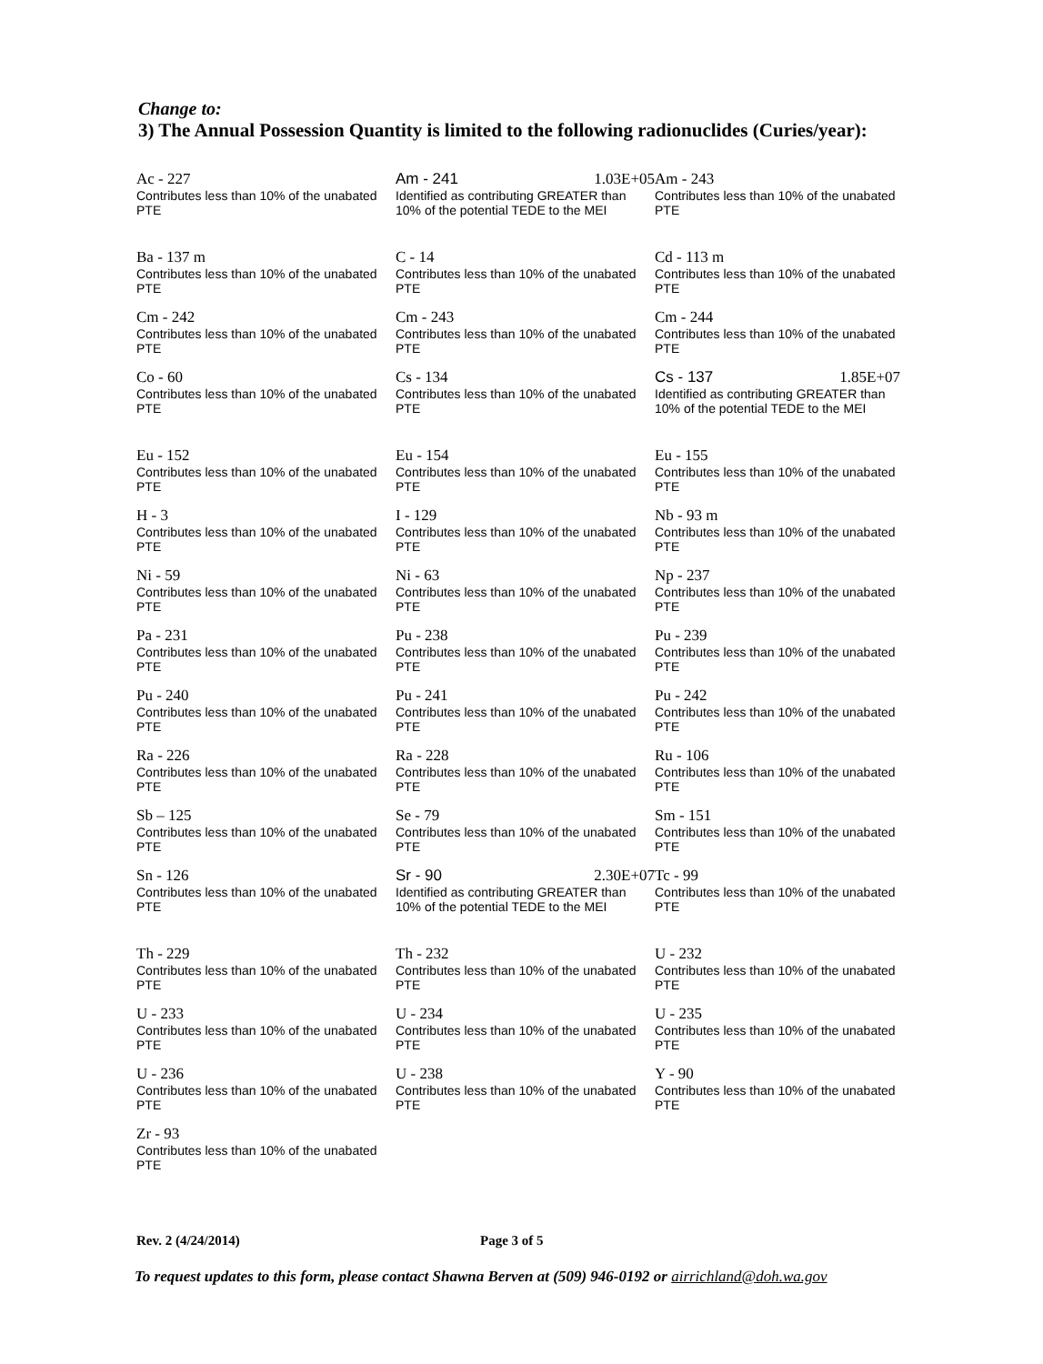Change to:
3) The Annual Possession Quantity is limited to the following radionuclides (Curies/year):
Ac - 227
Contributes less than 10% of the unabated PTE
Am - 241 1.03E+05
Identified as contributing GREATER than 10% of the potential TEDE to the MEI
Am - 243
Contributes less than 10% of the unabated PTE
Ba - 137 m
Contributes less than 10% of the unabated PTE
C - 14
Contributes less than 10% of the unabated PTE
Cd - 113 m
Contributes less than 10% of the unabated PTE
Cm - 242
Contributes less than 10% of the unabated PTE
Cm - 243
Contributes less than 10% of the unabated PTE
Cm - 244
Contributes less than 10% of the unabated PTE
Co - 60
Contributes less than 10% of the unabated PTE
Cs - 134
Contributes less than 10% of the unabated PTE
Cs - 137 1.85E+07
Identified as contributing GREATER than 10% of the potential TEDE to the MEI
Eu - 152
Contributes less than 10% of the unabated PTE
Eu - 154
Contributes less than 10% of the unabated PTE
Eu - 155
Contributes less than 10% of the unabated PTE
H - 3
Contributes less than 10% of the unabated PTE
I - 129
Contributes less than 10% of the unabated PTE
Nb - 93 m
Contributes less than 10% of the unabated PTE
Ni - 59
Contributes less than 10% of the unabated PTE
Ni - 63
Contributes less than 10% of the unabated PTE
Np - 237
Contributes less than 10% of the unabated PTE
Pa - 231
Contributes less than 10% of the unabated PTE
Pu - 238
Contributes less than 10% of the unabated PTE
Pu - 239
Contributes less than 10% of the unabated PTE
Pu - 240
Contributes less than 10% of the unabated PTE
Pu - 241
Contributes less than 10% of the unabated PTE
Pu - 242
Contributes less than 10% of the unabated PTE
Ra - 226
Contributes less than 10% of the unabated PTE
Ra - 228
Contributes less than 10% of the unabated PTE
Ru - 106
Contributes less than 10% of the unabated PTE
Sb – 125
Contributes less than 10% of the unabated PTE
Se - 79
Contributes less than 10% of the unabated PTE
Sm - 151
Contributes less than 10% of the unabated PTE
Sn - 126
Contributes less than 10% of the unabated PTE
Sr - 90 2.30E+07
Identified as contributing GREATER than 10% of the potential TEDE to the MEI
Tc - 99
Contributes less than 10% of the unabated PTE
Th - 229
Contributes less than 10% of the unabated PTE
Th - 232
Contributes less than 10% of the unabated PTE
U - 232
Contributes less than 10% of the unabated PTE
U - 233
Contributes less than 10% of the unabated PTE
U - 234
Contributes less than 10% of the unabated PTE
U - 235
Contributes less than 10% of the unabated PTE
U - 236
Contributes less than 10% of the unabated PTE
U - 238
Contributes less than 10% of the unabated PTE
Y - 90
Contributes less than 10% of the unabated PTE
Zr - 93
Contributes less than 10% of the unabated PTE
Rev. 2 (4/24/2014) Page 3 of 5
To request updates to this form, please contact Shawna Berven at (509) 946-0192 or airrichland@doh.wa.gov